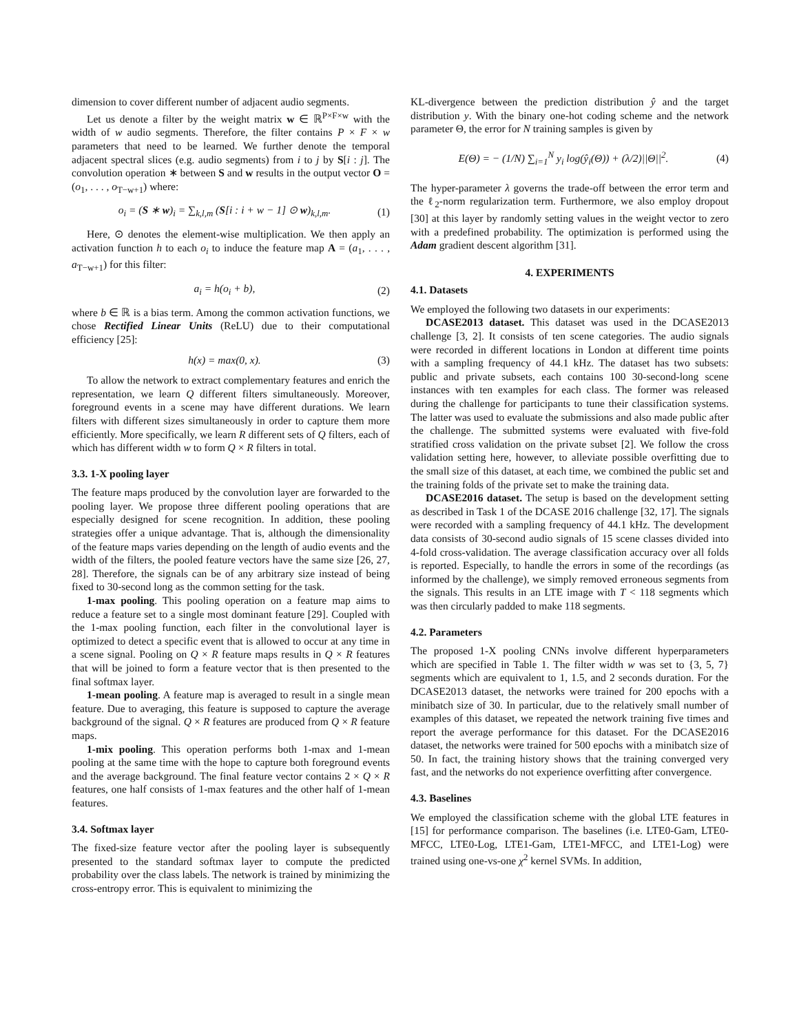dimension to cover different number of adjacent audio segments.
Let us denote a filter by the weight matrix w ∈ ℝ<sup>P×F×w</sup> with the width of w audio segments. Therefore, the filter contains P × F × w parameters that need to be learned. We further denote the temporal adjacent spectral slices (e.g. audio segments) from i to j by S[i : j]. The convolution operation ∗ between S and w results in the output vector O = (o<sub>1</sub>, . . . , o<sub>T−w+1</sub>) where:
o<sub>i</sub> = (S ∗ w)<sub>i</sub> = ∑<sub>k,l,m</sub> (S[i : i + w − 1] ⊙ w)<sub>k,l,m</sub>. (1)
Here, ⊙ denotes the element-wise multiplication. We then apply an activation function h to each o<sub>i</sub> to induce the feature map A = (a<sub>1</sub>, . . . , a<sub>T−w+1</sub>) for this filter:
a<sub>i</sub> = h(o<sub>i</sub> + b), (2)
where b ∈ ℝ is a bias term. Among the common activation functions, we chose Rectified Linear Units (ReLU) due to their computational efficiency [25]:
h(x) = max(0, x). (3)
To allow the network to extract complementary features and enrich the representation, we learn Q different filters simultaneously. Moreover, foreground events in a scene may have different durations. We learn filters with different sizes simultaneously in order to capture them more efficiently. More specifically, we learn R different sets of Q filters, each of which has different width w to form Q × R filters in total.
3.3. 1-X pooling layer
The feature maps produced by the convolution layer are forwarded to the pooling layer. We propose three different pooling operations that are especially designed for scene recognition. In addition, these pooling strategies offer a unique advantage. That is, although the dimensionality of the feature maps varies depending on the length of audio events and the width of the filters, the pooled feature vectors have the same size [26, 27, 28]. Therefore, the signals can be of any arbitrary size instead of being fixed to 30-second long as the common setting for the task.
1-max pooling. This pooling operation on a feature map aims to reduce a feature set to a single most dominant feature [29]. Coupled with the 1-max pooling function, each filter in the convolutional layer is optimized to detect a specific event that is allowed to occur at any time in a scene signal. Pooling on Q × R feature maps results in Q × R features that will be joined to form a feature vector that is then presented to the final softmax layer.
1-mean pooling. A feature map is averaged to result in a single mean feature. Due to averaging, this feature is supposed to capture the average background of the signal. Q × R features are produced from Q × R feature maps.
1-mix pooling. This operation performs both 1-max and 1-mean pooling at the same time with the hope to capture both foreground events and the average background. The final feature vector contains 2 × Q × R features, one half consists of 1-max features and the other half of 1-mean features.
3.4. Softmax layer
The fixed-size feature vector after the pooling layer is subsequently presented to the standard softmax layer to compute the predicted probability over the class labels. The network is trained by minimizing the cross-entropy error. This is equivalent to minimizing the
KL-divergence between the prediction distribution ŷ and the target distribution y. With the binary one-hot coding scheme and the network parameter Θ, the error for N training samples is given by
E(Θ) = − (1/N) ∑<sub>i=1</sub><sup>N</sup> y<sub>i</sub> log(ŷ<sub>i</sub>(Θ)) + (λ/2)||Θ||<sup>2</sup>. (4)
The hyper-parameter λ governs the trade-off between the error term and the ℓ<sub>2</sub>-norm regularization term. Furthermore, we also employ dropout [30] at this layer by randomly setting values in the weight vector to zero with a predefined probability. The optimization is performed using the Adam gradient descent algorithm [31].
4. EXPERIMENTS
4.1. Datasets
We employed the following two datasets in our experiments:
DCASE2013 dataset. This dataset was used in the DCASE2013 challenge [3, 2]. It consists of ten scene categories. The audio signals were recorded in different locations in London at different time points with a sampling frequency of 44.1 kHz. The dataset has two subsets: public and private subsets, each contains 100 30-second-long scene instances with ten examples for each class. The former was released during the challenge for participants to tune their classification systems. The latter was used to evaluate the submissions and also made public after the challenge. The submitted systems were evaluated with five-fold stratified cross validation on the private subset [2]. We follow the cross validation setting here, however, to alleviate possible overfitting due to the small size of this dataset, at each time, we combined the public set and the training folds of the private set to make the training data.
DCASE2016 dataset. The setup is based on the development setting as described in Task 1 of the DCASE 2016 challenge [32, 17]. The signals were recorded with a sampling frequency of 44.1 kHz. The development data consists of 30-second audio signals of 15 scene classes divided into 4-fold cross-validation. The average classification accuracy over all folds is reported. Especially, to handle the errors in some of the recordings (as informed by the challenge), we simply removed erroneous segments from the signals. This results in an LTE image with T < 118 segments which was then circularly padded to make 118 segments.
4.2. Parameters
The proposed 1-X pooling CNNs involve different hyperparameters which are specified in Table 1. The filter width w was set to {3, 5, 7} segments which are equivalent to 1, 1.5, and 2 seconds duration. For the DCASE2013 dataset, the networks were trained for 200 epochs with a minibatch size of 30. In particular, due to the relatively small number of examples of this dataset, we repeated the network training five times and report the average performance for this dataset. For the DCASE2016 dataset, the networks were trained for 500 epochs with a minibatch size of 50. In fact, the training history shows that the training converged very fast, and the networks do not experience overfitting after convergence.
4.3. Baselines
We employed the classification scheme with the global LTE features in [15] for performance comparison. The baselines (i.e. LTE0-Gam, LTE0-MFCC, LTE0-Log, LTE1-Gam, LTE1-MFCC, and LTE1-Log) were trained using one-vs-one χ<sup>2</sup> kernel SVMs. In addition,